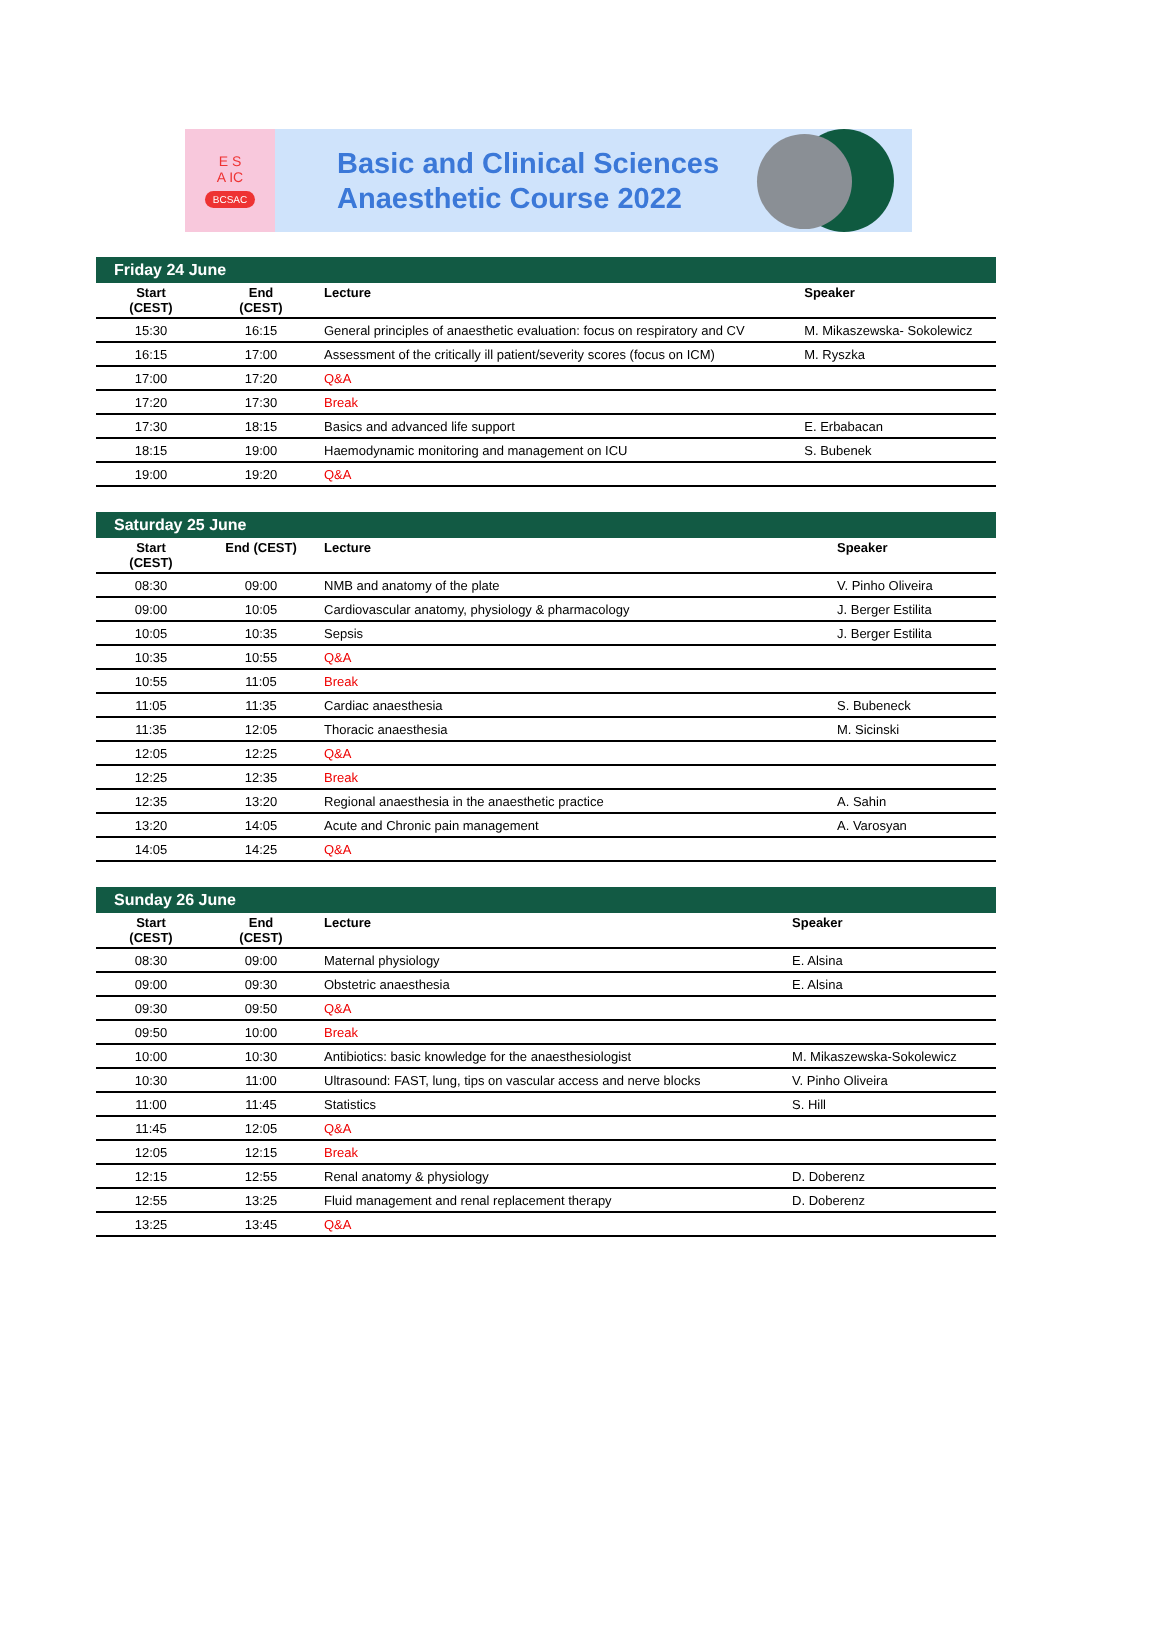E S
A IC
BCSAC
Basic and Clinical Sciences
Anaesthetic Course 2022
Friday 24 June
| Start (CEST) | End (CEST) | Lecture | Speaker |
| --- | --- | --- | --- |
| 15:30 | 16:15 | General principles of anaesthetic evaluation: focus on respiratory and CV | M. Mikaszewska- Sokolewicz |
| 16:15 | 17:00 | Assessment of the critically ill patient/severity scores (focus on ICM) | M. Ryszka |
| 17:00 | 17:20 | Q&A | |
| 17:20 | 17:30 | Break | |
| 17:30 | 18:15 | Basics and advanced life support | E. Erbabacan |
| 18:15 | 19:00 | Haemodynamic monitoring and management on ICU | S. Bubenek |
| 19:00 | 19:20 | Q&A | |
Saturday 25 June
| Start (CEST) | End (CEST) | Lecture | Speaker |
| --- | --- | --- | --- |
| 08:30 | 09:00 | NMB and anatomy of the plate | V. Pinho Oliveira |
| 09:00 | 10:05 | Cardiovascular anatomy, physiology & pharmacology | J. Berger Estilita |
| 10:05 | 10:35 | Sepsis | J. Berger Estilita |
| 10:35 | 10:55 | Q&A | |
| 10:55 | 11:05 | Break | |
| 11:05 | 11:35 | Cardiac anaesthesia | S. Bubeneck |
| 11:35 | 12:05 | Thoracic anaesthesia | M. Sicinski |
| 12:05 | 12:25 | Q&A | |
| 12:25 | 12:35 | Break | |
| 12:35 | 13:20 | Regional anaesthesia in the anaesthetic practice | A. Sahin |
| 13:20 | 14:05 | Acute and Chronic pain management | A. Varosyan |
| 14:05 | 14:25 | Q&A | |
Sunday 26 June
| Start (CEST) | End (CEST) | Lecture | Speaker |
| --- | --- | --- | --- |
| 08:30 | 09:00 | Maternal physiology | E. Alsina |
| 09:00 | 09:30 | Obstetric anaesthesia | E. Alsina |
| 09:30 | 09:50 | Q&A | |
| 09:50 | 10:00 | Break | |
| 10:00 | 10:30 | Antibiotics: basic knowledge for the anaesthesiologist | M. Mikaszewska-Sokolewicz |
| 10:30 | 11:00 | Ultrasound: FAST, lung, tips on vascular access and nerve blocks | V. Pinho Oliveira |
| 11:00 | 11:45 | Statistics | S. Hill |
| 11:45 | 12:05 | Q&A | |
| 12:05 | 12:15 | Break | |
| 12:15 | 12:55 | Renal anatomy & physiology | D. Doberenz |
| 12:55 | 13:25 | Fluid management and renal replacement therapy | D. Doberenz |
| 13:25 | 13:45 | Q&A | |